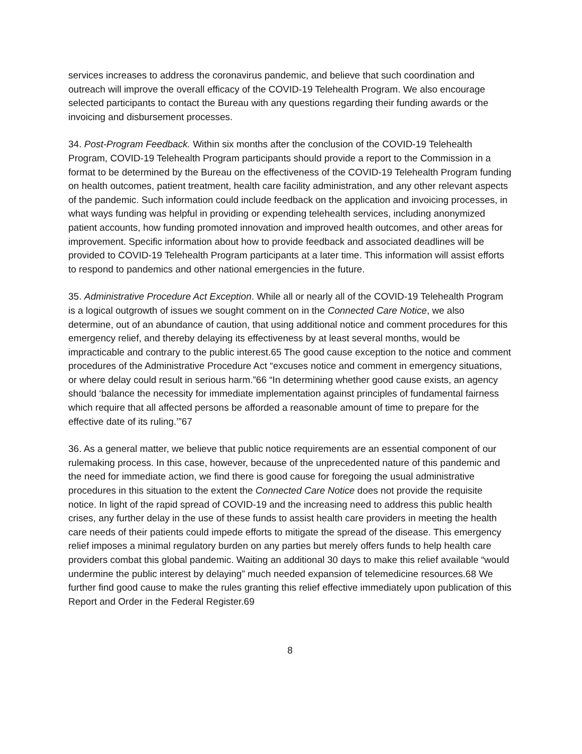services increases to address the coronavirus pandemic, and believe that such coordination and outreach will improve the overall efficacy of the COVID-19 Telehealth Program. We also encourage selected participants to contact the Bureau with any questions regarding their funding awards or the invoicing and disbursement processes.
34. Post-Program Feedback. Within six months after the conclusion of the COVID-19 Telehealth Program, COVID-19 Telehealth Program participants should provide a report to the Commission in a format to be determined by the Bureau on the effectiveness of the COVID-19 Telehealth Program funding on health outcomes, patient treatment, health care facility administration, and any other relevant aspects of the pandemic. Such information could include feedback on the application and invoicing processes, in what ways funding was helpful in providing or expending telehealth services, including anonymized patient accounts, how funding promoted innovation and improved health outcomes, and other areas for improvement. Specific information about how to provide feedback and associated deadlines will be provided to COVID-19 Telehealth Program participants at a later time. This information will assist efforts to respond to pandemics and other national emergencies in the future.
35. Administrative Procedure Act Exception. While all or nearly all of the COVID-19 Telehealth Program is a logical outgrowth of issues we sought comment on in the Connected Care Notice, we also determine, out of an abundance of caution, that using additional notice and comment procedures for this emergency relief, and thereby delaying its effectiveness by at least several months, would be impracticable and contrary to the public interest.65 The good cause exception to the notice and comment procedures of the Administrative Procedure Act “excuses notice and comment in emergency situations, or where delay could result in serious harm.”66 “In determining whether good cause exists, an agency should ‘balance the necessity for immediate implementation against principles of fundamental fairness which require that all affected persons be afforded a reasonable amount of time to prepare for the effective date of its ruling.’”67
36. As a general matter, we believe that public notice requirements are an essential component of our rulemaking process. In this case, however, because of the unprecedented nature of this pandemic and the need for immediate action, we find there is good cause for foregoing the usual administrative procedures in this situation to the extent the Connected Care Notice does not provide the requisite notice. In light of the rapid spread of COVID-19 and the increasing need to address this public health crises, any further delay in the use of these funds to assist health care providers in meeting the health care needs of their patients could impede efforts to mitigate the spread of the disease. This emergency relief imposes a minimal regulatory burden on any parties but merely offers funds to help health care providers combat this global pandemic. Waiting an additional 30 days to make this relief available “would undermine the public interest by delaying” much needed expansion of telemedicine resources.68 We further find good cause to make the rules granting this relief effective immediately upon publication of this Report and Order in the Federal Register.69
8